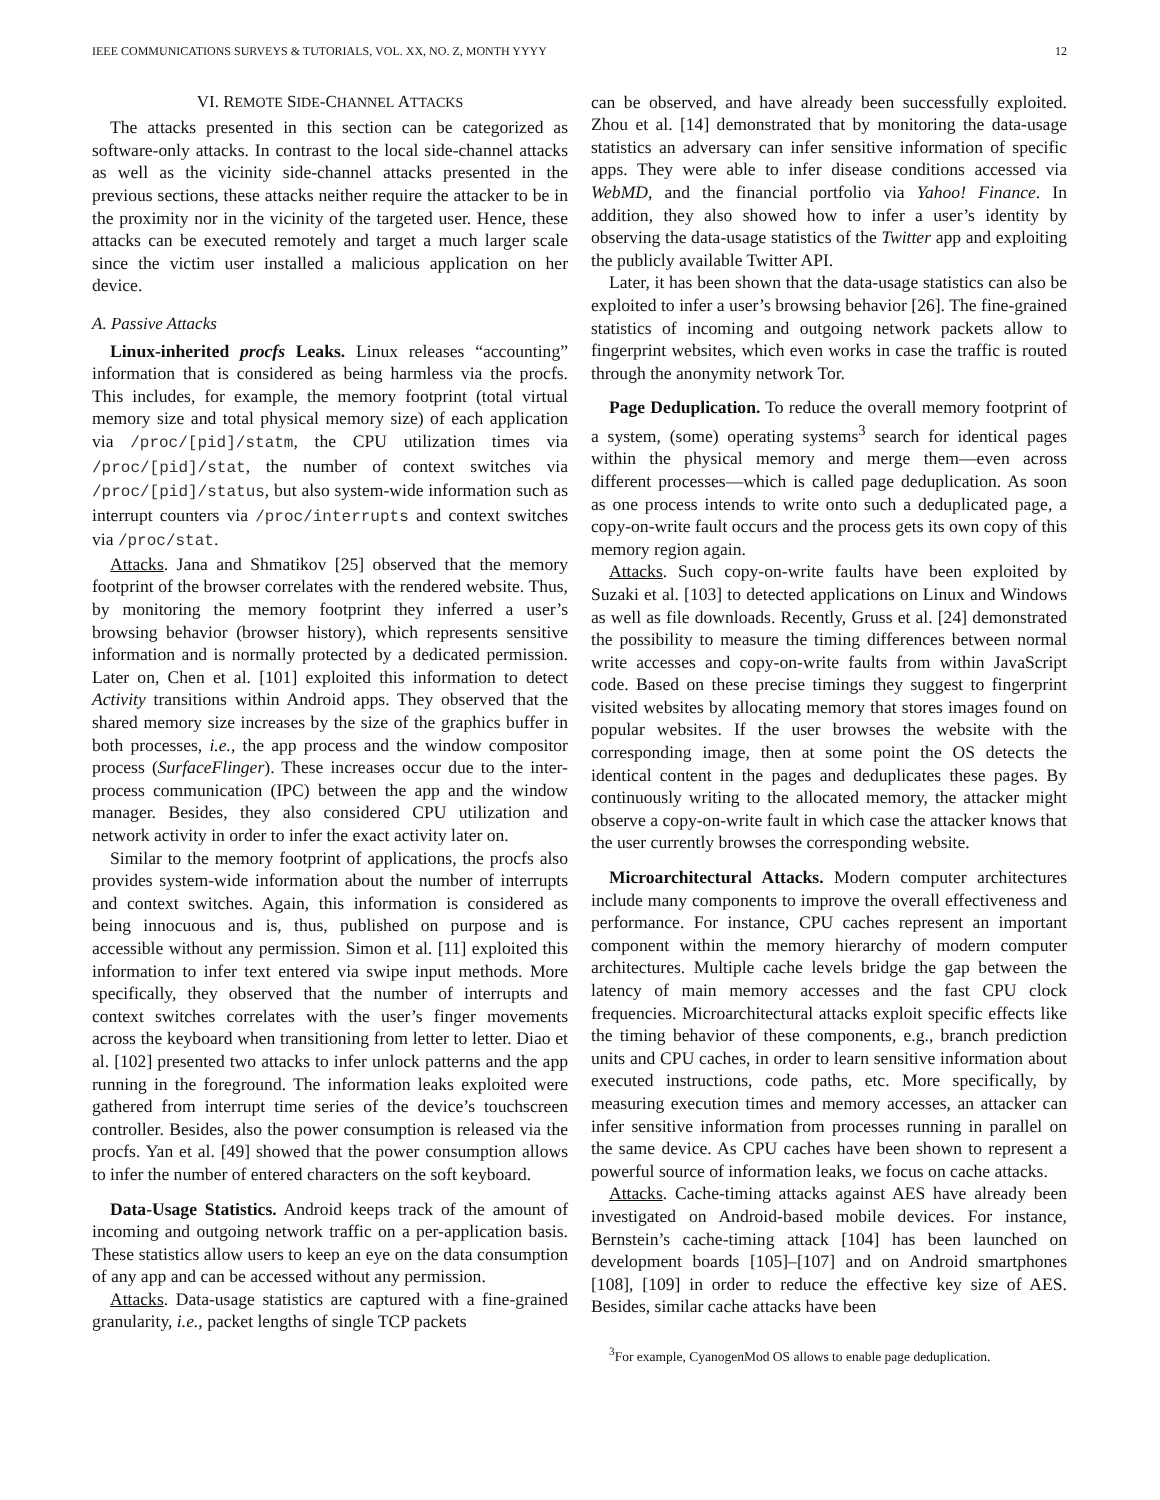IEEE COMMUNICATIONS SURVEYS & TUTORIALS, VOL. XX, NO. Z, MONTH YYYY 12
VI. REMOTE SIDE-CHANNEL ATTACKS
The attacks presented in this section can be categorized as software-only attacks. In contrast to the local side-channel attacks as well as the vicinity side-channel attacks presented in the previous sections, these attacks neither require the attacker to be in the proximity nor in the vicinity of the targeted user. Hence, these attacks can be executed remotely and target a much larger scale since the victim user installed a malicious application on her device.
A. Passive Attacks
Linux-inherited procfs Leaks. Linux releases “accounting” information that is considered as being harmless via the procfs. This includes, for example, the memory footprint (total virtual memory size and total physical memory size) of each application via /proc/[pid]/statm, the CPU utilization times via /proc/[pid]/stat, the number of context switches via /proc/[pid]/status, but also system-wide information such as interrupt counters via /proc/interrupts and context switches via /proc/stat.
Attacks. Jana and Shmatikov [25] observed that the memory footprint of the browser correlates with the rendered website. Thus, by monitoring the memory footprint they inferred a user’s browsing behavior (browser history), which represents sensitive information and is normally protected by a dedicated permission. Later on, Chen et al. [101] exploited this information to detect Activity transitions within Android apps. They observed that the shared memory size increases by the size of the graphics buffer in both processes, i.e., the app process and the window compositor process (SurfaceFlinger). These increases occur due to the inter-process communication (IPC) between the app and the window manager. Besides, they also considered CPU utilization and network activity in order to infer the exact activity later on.
Similar to the memory footprint of applications, the procfs also provides system-wide information about the number of interrupts and context switches. Again, this information is considered as being innocuous and is, thus, published on purpose and is accessible without any permission. Simon et al. [11] exploited this information to infer text entered via swipe input methods. More specifically, they observed that the number of interrupts and context switches correlates with the user’s finger movements across the keyboard when transitioning from letter to letter. Diao et al. [102] presented two attacks to infer unlock patterns and the app running in the foreground. The information leaks exploited were gathered from interrupt time series of the device’s touchscreen controller. Besides, also the power consumption is released via the procfs. Yan et al. [49] showed that the power consumption allows to infer the number of entered characters on the soft keyboard.
Data-Usage Statistics. Android keeps track of the amount of incoming and outgoing network traffic on a per-application basis. These statistics allow users to keep an eye on the data consumption of any app and can be accessed without any permission.
Attacks. Data-usage statistics are captured with a fine-grained granularity, i.e., packet lengths of single TCP packets
can be observed, and have already been successfully exploited. Zhou et al. [14] demonstrated that by monitoring the data-usage statistics an adversary can infer sensitive information of specific apps. They were able to infer disease conditions accessed via WebMD, and the financial portfolio via Yahoo! Finance. In addition, they also showed how to infer a user’s identity by observing the data-usage statistics of the Twitter app and exploiting the publicly available Twitter API.
Later, it has been shown that the data-usage statistics can also be exploited to infer a user’s browsing behavior [26]. The fine-grained statistics of incoming and outgoing network packets allow to fingerprint websites, which even works in case the traffic is routed through the anonymity network Tor.
Page Deduplication. To reduce the overall memory footprint of a system, (some) operating systems<sup>3</sup> search for identical pages within the physical memory and merge them—even across different processes—which is called page deduplication. As soon as one process intends to write onto such a deduplicated page, a copy-on-write fault occurs and the process gets its own copy of this memory region again.
Attacks. Such copy-on-write faults have been exploited by Suzaki et al. [103] to detected applications on Linux and Windows as well as file downloads. Recently, Gruss et al. [24] demonstrated the possibility to measure the timing differences between normal write accesses and copy-on-write faults from within JavaScript code. Based on these precise timings they suggest to fingerprint visited websites by allocating memory that stores images found on popular websites. If the user browses the website with the corresponding image, then at some point the OS detects the identical content in the pages and deduplicates these pages. By continuously writing to the allocated memory, the attacker might observe a copy-on-write fault in which case the attacker knows that the user currently browses the corresponding website.
Microarchitectural Attacks. Modern computer architectures include many components to improve the overall effectiveness and performance. For instance, CPU caches represent an important component within the memory hierarchy of modern computer architectures. Multiple cache levels bridge the gap between the latency of main memory accesses and the fast CPU clock frequencies. Microarchitectural attacks exploit specific effects like the timing behavior of these components, e.g., branch prediction units and CPU caches, in order to learn sensitive information about executed instructions, code paths, etc. More specifically, by measuring execution times and memory accesses, an attacker can infer sensitive information from processes running in parallel on the same device. As CPU caches have been shown to represent a powerful source of information leaks, we focus on cache attacks.
Attacks. Cache-timing attacks against AES have already been investigated on Android-based mobile devices. For instance, Bernstein’s cache-timing attack [104] has been launched on development boards [105]–[107] and on Android smartphones [108], [109] in order to reduce the effective key size of AES. Besides, similar cache attacks have been
<sup>3</sup> For example, CyanogenMod OS allows to enable page deduplication.